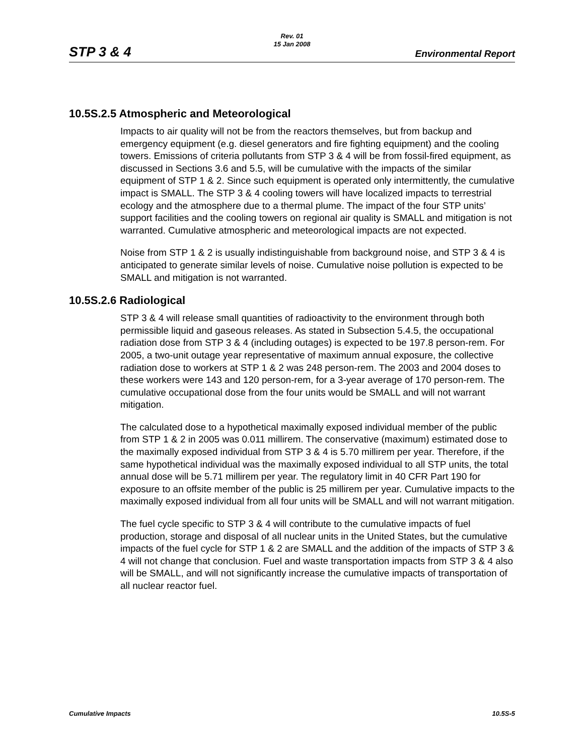STP 3 & 4
Rev. 01
15 Jan 2008
Environmental Report
10.5S.2.5 Atmospheric and Meteorological
Impacts to air quality will not be from the reactors themselves, but from backup and emergency equipment (e.g. diesel generators and fire fighting equipment) and the cooling towers. Emissions of criteria pollutants from STP 3 & 4 will be from fossil-fired equipment, as discussed in Sections 3.6 and 5.5, will be cumulative with the impacts of the similar equipment of STP 1 & 2. Since such equipment is operated only intermittently, the cumulative impact is SMALL. The STP 3 & 4 cooling towers will have localized impacts to terrestrial ecology and the atmosphere due to a thermal plume. The impact of the four STP units’ support facilities and the cooling towers on regional air quality is SMALL and mitigation is not warranted. Cumulative atmospheric and meteorological impacts are not expected.
Noise from STP 1 & 2 is usually indistinguishable from background noise, and STP 3 & 4 is anticipated to generate similar levels of noise. Cumulative noise pollution is expected to be SMALL and mitigation is not warranted.
10.5S.2.6 Radiological
STP 3 & 4 will release small quantities of radioactivity to the environment through both permissible liquid and gaseous releases. As stated in Subsection 5.4.5, the occupational radiation dose from STP 3 & 4 (including outages) is expected to be 197.8 person-rem. For 2005, a two-unit outage year representative of maximum annual exposure, the collective radiation dose to workers at STP 1 & 2 was 248 person-rem. The 2003 and 2004 doses to these workers were 143 and 120 person-rem, for a 3-year average of 170 person-rem. The cumulative occupational dose from the four units would be SMALL and will not warrant mitigation.
The calculated dose to a hypothetical maximally exposed individual member of the public from STP 1 & 2 in 2005 was 0.011 millirem. The conservative (maximum) estimated dose to the maximally exposed individual from STP 3 & 4 is 5.70 millirem per year. Therefore, if the same hypothetical individual was the maximally exposed individual to all STP units, the total annual dose will be 5.71 millirem per year. The regulatory limit in 40 CFR Part 190 for exposure to an offsite member of the public is 25 millirem per year. Cumulative impacts to the maximally exposed individual from all four units will be SMALL and will not warrant mitigation.
The fuel cycle specific to STP 3 & 4 will contribute to the cumulative impacts of fuel production, storage and disposal of all nuclear units in the United States, but the cumulative impacts of the fuel cycle for STP 1 & 2 are SMALL and the addition of the impacts of STP 3 & 4 will not change that conclusion. Fuel and waste transportation impacts from STP 3 & 4 also will be SMALL, and will not significantly increase the cumulative impacts of transportation of all nuclear reactor fuel.
Cumulative Impacts 10.5S-5